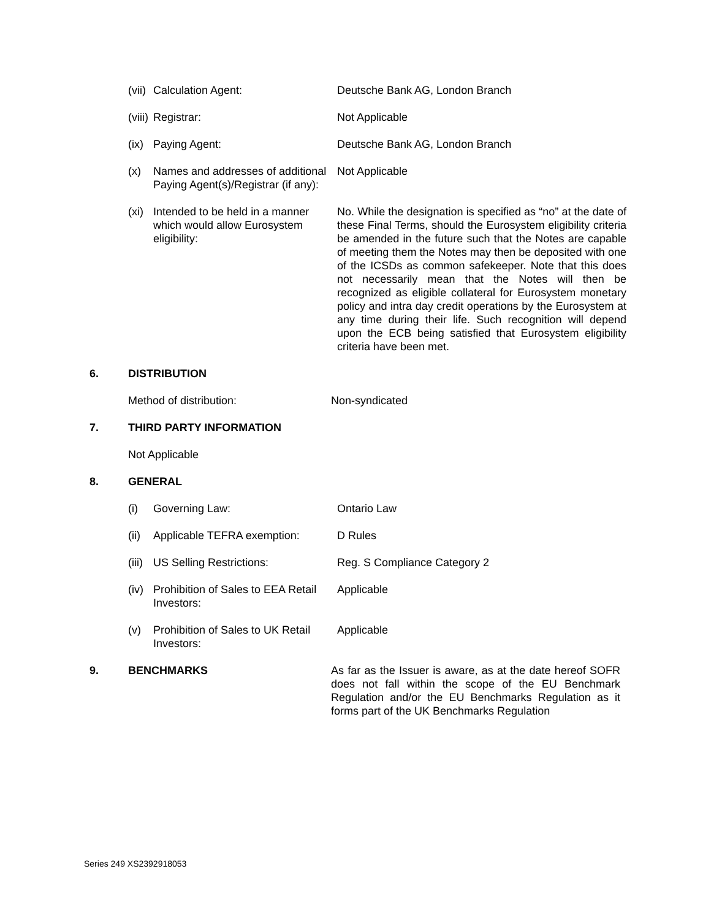(vii)
Calculation Agent: Deutsche Bank AG, London Branch
(viii)
Registrar: Not Applicable
(ix)
Paying Agent: Deutsche Bank AG, London Branch
(x) Names and addresses of additional Paying Agent(s)/Registrar (if any):
Not Applicable
(xi)
Intended to be held in a manner which would allow Eurosystem eligibility:
No. While the designation is specified as “no” at the date of these Final Terms, should the Eurosystem eligibility criteria be amended in the future such that the Notes are capable of meeting them the Notes may then be deposited with one of the ICSDs as common safekeeper. Note that this does not necessarily mean that the Notes will then be recognized as eligible collateral for Eurosystem monetary policy and intra day credit operations by the Eurosystem at any time during their life. Such recognition will depend upon the ECB being satisfied that Eurosystem eligibility criteria have been met.
6. DISTRIBUTION
Method of distribution: Non-syndicated
7. THIRD PARTY INFORMATION
Not Applicable
8. GENERAL
(i) Governing Law: Ontario Law
(ii)
Applicable TEFRA exemption:
D Rules
(iii)
US Selling Restrictions: Reg. S Compliance Category 2
(iv)
Prohibition of Sales to EEA Retail Investors:
Applicable
(v) Prohibition of Sales to UK Retail Investors:
Applicable
9. BENCHMARKS As far as the Issuer is aware, as at the date hereof SOFR does not fall within the scope of the EU Benchmark Regulation and/or the EU Benchmarks Regulation as it forms part of the UK Benchmarks Regulation
Series 249 XS2392918053